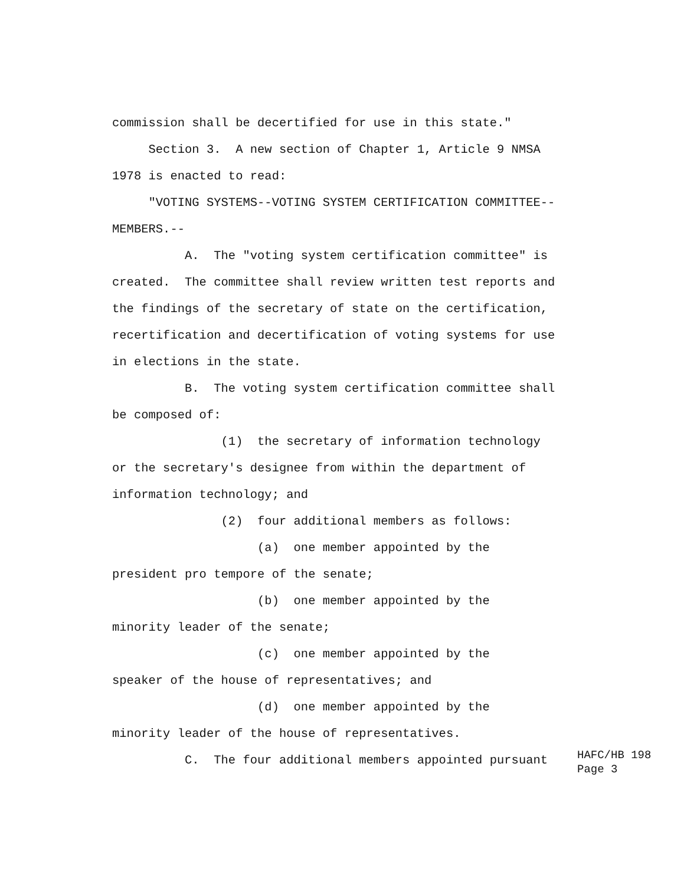commission shall be decertified for use in this state."
Section 3. A new section of Chapter 1, Article 9 NMSA
1978 is enacted to read:
"VOTING SYSTEMS--VOTING SYSTEM CERTIFICATION COMMITTEE--
MEMBERS.--
A. The "voting system certification committee" is
created. The committee shall review written test reports and
the findings of the secretary of state on the certification,
recertification and decertification of voting systems for use
in elections in the state.
B. The voting system certification committee shall
be composed of:
(1) the secretary of information technology
or the secretary's designee from within the department of
information technology; and
(2) four additional members as follows:
(a) one member appointed by the
president pro tempore of the senate;
(b) one member appointed by the
minority leader of the senate;
(c) one member appointed by the
speaker of the house of representatives; and
(d) one member appointed by the
minority leader of the house of representatives.
C. The four additional members appointed pursuant
HAFC/HB 198 Page 3